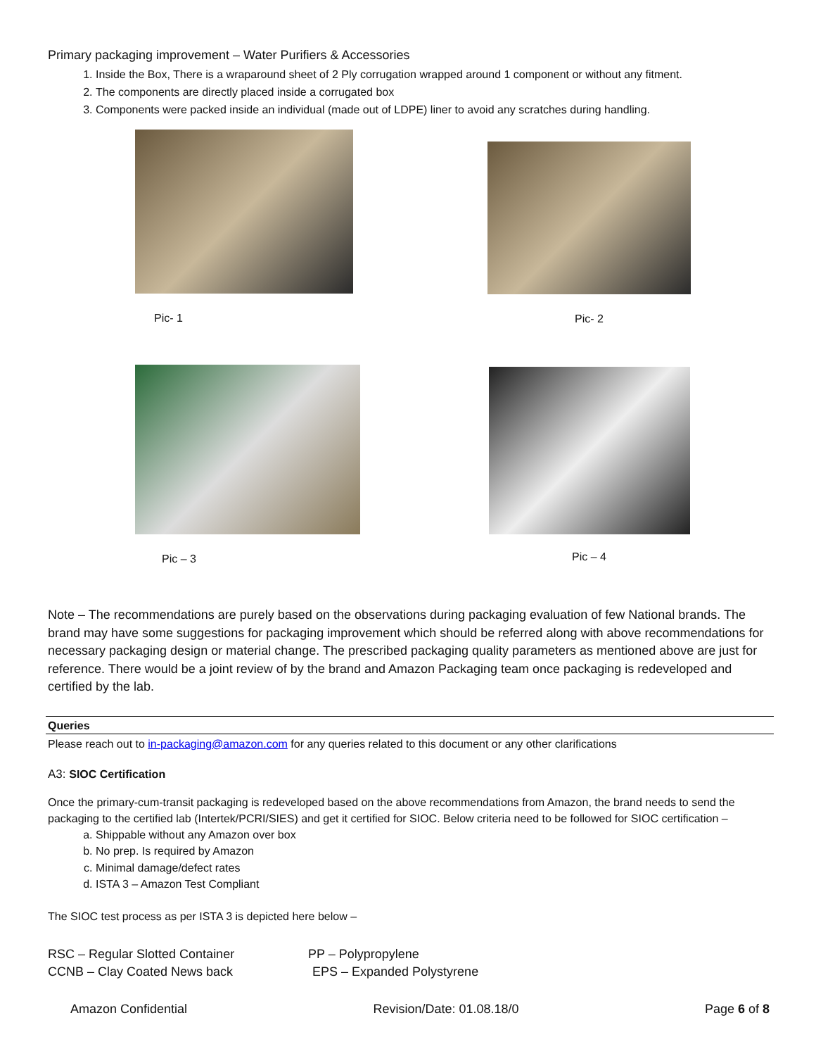Primary packaging improvement – Water Purifiers & Accessories
1. Inside the Box, There is a wraparound sheet of 2 Ply corrugation wrapped around 1 component or without any fitment.
2. The components are directly placed inside a corrugated box
3. Components were packed inside an individual (made out of LDPE) liner to avoid any scratches during handling.
Pic- 1
Pic- 2
Pic – 3
Pic – 4
Note – The recommendations are purely based on the observations during packaging evaluation of few National brands. The brand may have some suggestions for packaging improvement which should be referred along with above recommendations for necessary packaging design or material change. The prescribed packaging quality parameters as mentioned above are just for reference. There would be a joint review of by the brand and Amazon Packaging team once packaging is redeveloped and certified by the lab.
Queries
Please reach out to in-packaging@amazon.com for any queries related to this document or any other clarifications
A3: SIOC Certification
Once the primary-cum-transit packaging is redeveloped based on the above recommendations from Amazon, the brand needs to send the packaging to the certified lab (Intertek/PCRI/SIES) and get it certified for SIOC. Below criteria need to be followed for SIOC certification –
a. Shippable without any Amazon over box
b. No prep. Is required by Amazon
c. Minimal damage/defect rates
d. ISTA 3 – Amazon Test Compliant
The SIOC test process as per ISTA 3 is depicted here below –
RSC – Regular Slotted Container PP – Polypropylene
CCNB – Clay Coated News back EPS – Expanded Polystyrene
Amazon Confidential Revision/Date: 01.08.18/0 Page 6 of 8